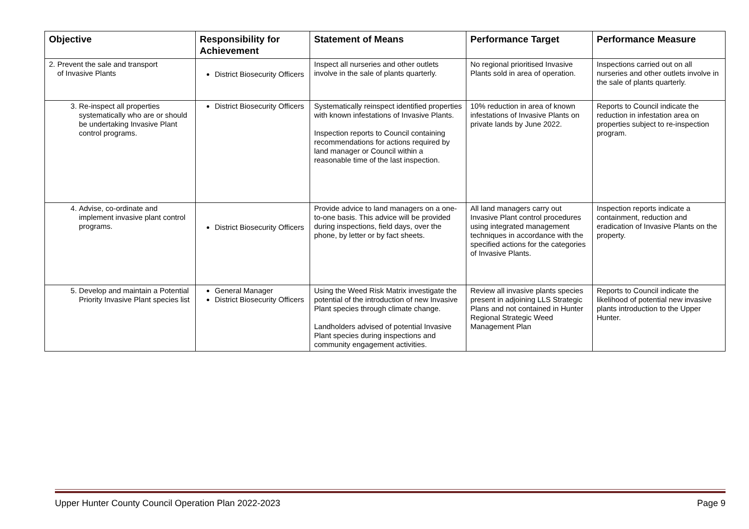| Objective | Responsibility for Achievement | Statement of Means | Performance Target | Performance Measure |
| --- | --- | --- | --- | --- |
| 2. Prevent the sale and transport of Invasive Plants | District Biosecurity Officers | Inspect all nurseries and other outlets involve in the sale of plants quarterly. | No regional prioritised Invasive Plants sold in area of operation. | Inspections carried out on all nurseries and other outlets involve in the sale of plants quarterly. |
| 3. Re-inspect all properties systematically who are or should be undertaking Invasive Plant control programs. | District Biosecurity Officers | Systematically reinspect identified properties with known infestations of Invasive Plants. Inspection reports to Council containing recommendations for actions required by land manager or Council within a reasonable time of the last inspection. | 10% reduction in area of known infestations of Invasive Plants on private lands by June 2022. | Reports to Council indicate the reduction in infestation area on properties subject to re-inspection program. |
| 4. Advise, co-ordinate and implement invasive plant control programs. | District Biosecurity Officers | Provide advice to land managers on a one-to-one basis. This advice will be provided during inspections, field days, over the phone, by letter or by fact sheets. | All land managers carry out Invasive Plant control procedures using integrated management techniques in accordance with the specified actions for the categories of Invasive Plants. | Inspection reports indicate a containment, reduction and eradication of Invasive Plants on the property. |
| 5. Develop and maintain a Potential Priority Invasive Plant species list | General Manager District Biosecurity Officers | Using the Weed Risk Matrix investigate the potential of the introduction of new Invasive Plant species through climate change. Landholders advised of potential Invasive Plant species during inspections and community engagement activities. | Review all invasive plants species present in adjoining LLS Strategic Plans and not contained in Hunter Regional Strategic Weed Management Plan | Reports to Council indicate the likelihood of potential new invasive plants introduction to the Upper Hunter. |
Upper Hunter County Council Operation Plan 2022-2023 Page 9